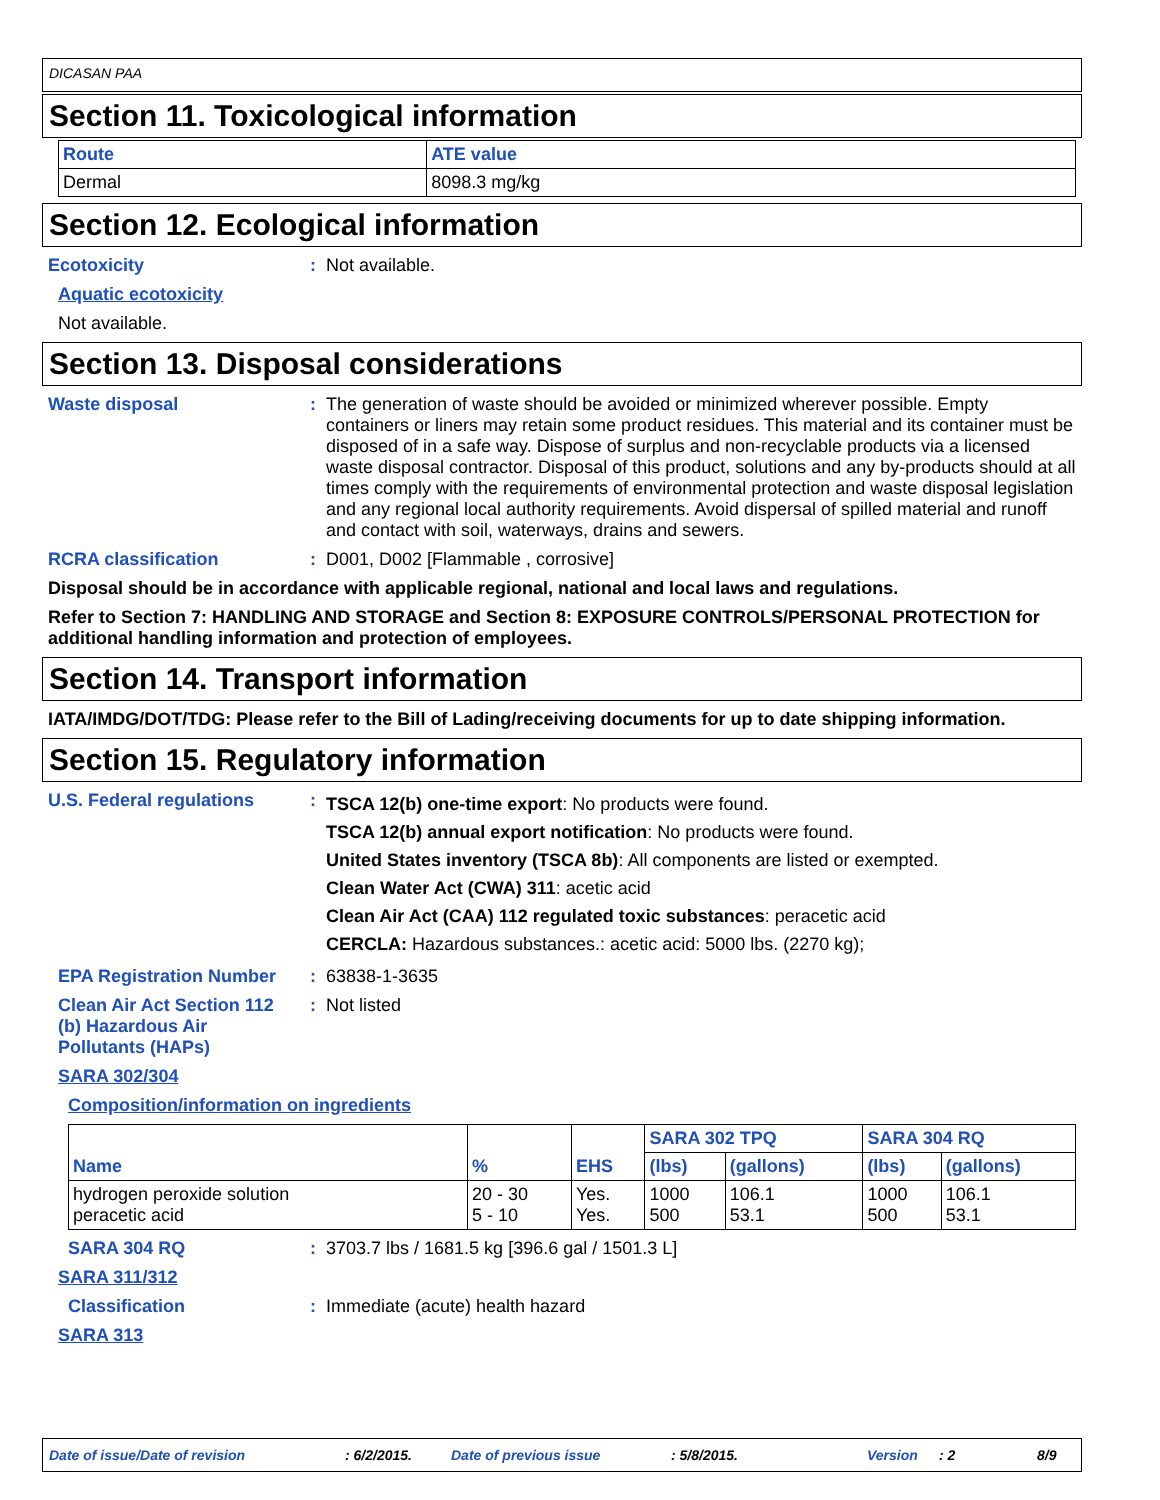DICASAN PAA
Section 11. Toxicological information
| Route | ATE value |
| --- | --- |
| Dermal | 8098.3 mg/kg |
Section 12. Ecological information
Ecotoxicity : Not available.
Aquatic ecotoxicity
Not available.
Section 13. Disposal considerations
Waste disposal : The generation of waste should be avoided or minimized wherever possible. Empty containers or liners may retain some product residues. This material and its container must be disposed of in a safe way. Dispose of surplus and non-recyclable products via a licensed waste disposal contractor. Disposal of this product, solutions and any by-products should at all times comply with the requirements of environmental protection and waste disposal legislation and any regional local authority requirements. Avoid dispersal of spilled material and runoff and contact with soil, waterways, drains and sewers.
RCRA classification : D001, D002 [Flammable , corrosive]
Disposal should be in accordance with applicable regional, national and local laws and regulations.
Refer to Section 7: HANDLING AND STORAGE and Section 8: EXPOSURE CONTROLS/PERSONAL PROTECTION for additional handling information and protection of employees.
Section 14. Transport information
IATA/IMDG/DOT/TDG: Please refer to the Bill of Lading/receiving documents for up to date shipping information.
Section 15. Regulatory information
U.S. Federal regulations :
TSCA 12(b) one-time export: No products were found.
TSCA 12(b) annual export notification: No products were found.
United States inventory (TSCA 8b): All components are listed or exempted.
Clean Water Act (CWA) 311: acetic acid
Clean Air Act (CAA) 112 regulated toxic substances: peracetic acid
CERCLA: Hazardous substances.: acetic acid: 5000 lbs. (2270 kg);
EPA Registration Number : 63838-1-3635
Clean Air Act Section 112 (b) Hazardous Air Pollutants (HAPs)
: Not listed
SARA 302/304
Composition/information on ingredients
| Name | % | EHS | SARA 302 TPQ | | SARA 304 RQ | |
| --- | --- | --- | --- | --- | --- | --- |
| | | | (lbs) | (gallons) | (lbs) | (gallons) |
| hydrogen peroxide solution peracetic acid | 20 - 30 5 - 10 | Yes. Yes. | 1000 500 | 106.1 53.1 | 1000 500 | 106.1 53.1 |
SARA 304 RQ : 3703.7 lbs / 1681.5 kg [396.6 gal / 1501.3 L]
SARA 311/312
Classification : Immediate (acute) health hazard
SARA 313
Date of issue/Date of revision: 6/2/2015. Date of previous issue: 5/8/2015. Version: 2 8/9